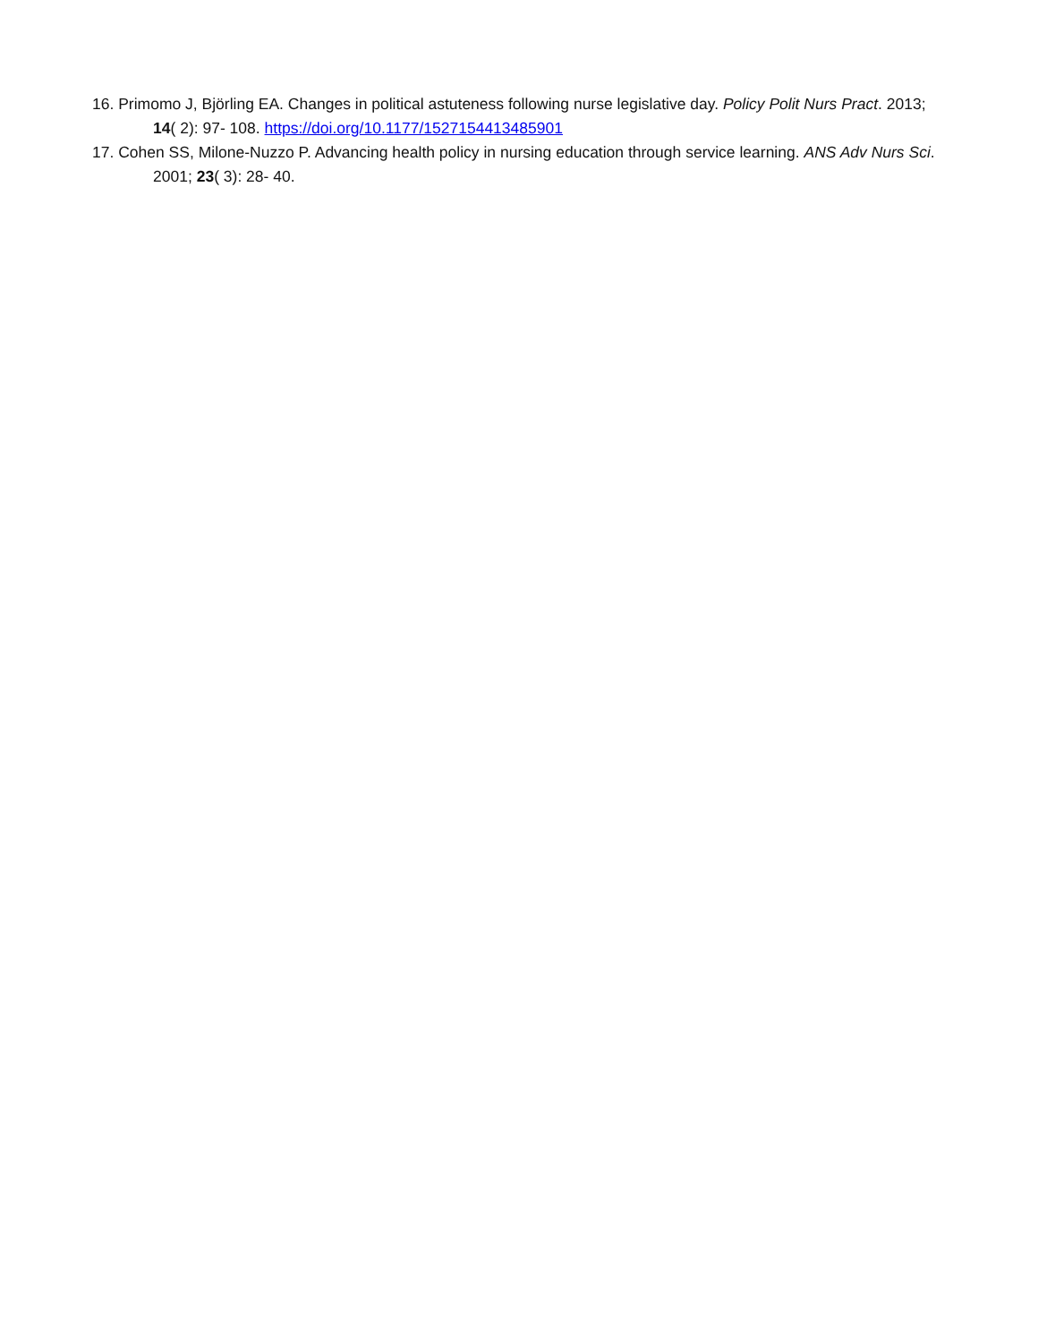16. Primomo J, Björling EA. Changes in political astuteness following nurse legislative day. Policy Polit Nurs Pract. 2013; 14( 2): 97- 108. https://doi.org/10.1177/1527154413485901
17. Cohen SS, Milone-Nuzzo P. Advancing health policy in nursing education through service learning. ANS Adv Nurs Sci. 2001; 23( 3): 28- 40.